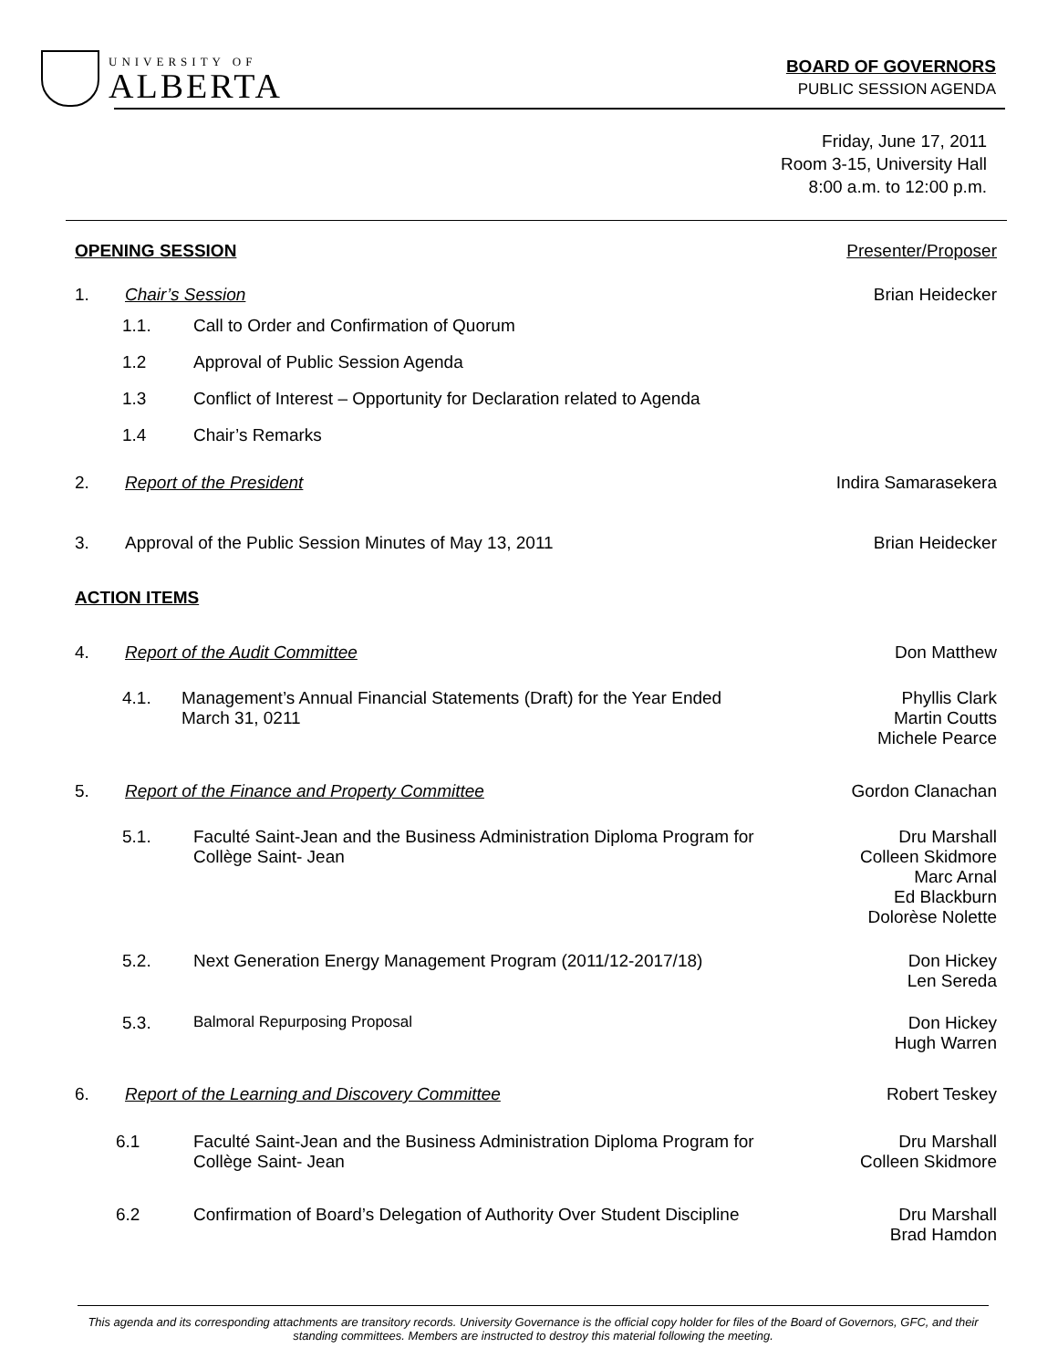UNIVERSITY OF
ALBERTA
BOARD OF GOVERNORS
PUBLIC SESSION AGENDA
Friday, June 17, 2011
Room 3-15, University Hall
8:00 a.m. to 12:00 p.m.
OPENING SESSION Presenter/Proposer
1. Chair’s Session Brian Heidecker
1.1. Call to Order and Confirmation of Quorum
1.2 Approval of Public Session Agenda
1.3 Conflict of Interest – Opportunity for Declaration related to Agenda
1.4 Chair’s Remarks
2. Report of the President Indira Samarasekera
3. Approval of the Public Session Minutes of May 13, 2011
Brian Heidecker
ACTION ITEMS
4. Report of the Audit Committee Don Matthew
4.1. Management’s Annual Financial Statements (Draft) for the Year Ended March 31, 0211
Phyllis Clark
Martin Coutts
Michele Pearce
5. Report of the Finance and Property Committee
Gordon Clanachan
5.1. Faculté Saint-Jean and the Business Administration Diploma Program for Collège Saint- Jean
Dru Marshall
Colleen Skidmore
Marc Arnal
Ed Blackburn
Dolorèse Nolette
5.2. Next Generation Energy Management Program (2011/12-2017/18)
Don Hickey
Len Sereda
5.3. Balmoral Repurposing Proposal Don Hickey
Hugh Warren
6. Report of the Learning and Discovery Committee
Robert Teskey
6.1 Faculté Saint-Jean and the Business Administration Diploma Program for Collège Saint- Jean
Dru Marshall
Colleen Skidmore
6.2 Confirmation of Board’s Delegation of Authority Over Student Discipline
Dru Marshall
Brad Hamdon
This agenda and its corresponding attachments are transitory records. University Governance is the official copy holder for files of the Board of Governors, GFC, and their standing committees. Members are instructed to destroy this material following the meeting.